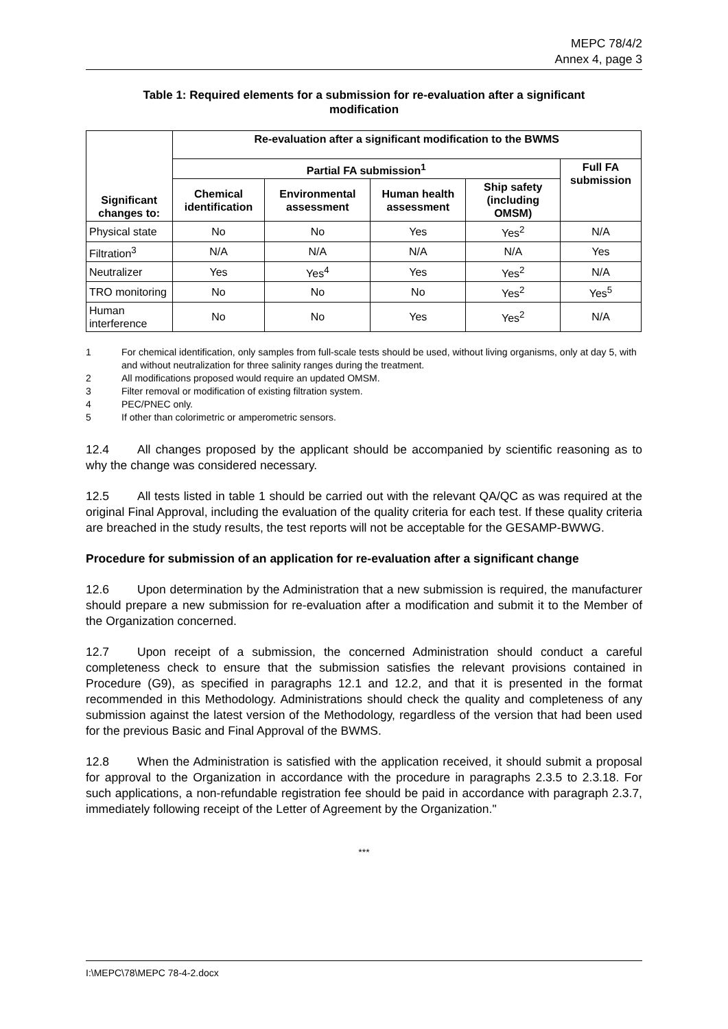MEPC 78/4/2
Annex 4, page 3
Table 1: Required elements for a submission for re-evaluation after a significant modification
| Significant changes to: | Re-evaluation after a significant modification to the BWMS | | | | |
| --- | --- | --- | --- | --- | --- |
| | Partial FA submission<sup>1</sup> | | | | Full FA submission |
| | Chemical identification | Environmental assessment | Human health assessment | Ship safety (including OMSM) | |
| Physical state | No | No | Yes | Yes<sup>2</sup> | N/A |
| Filtration<sup>3</sup> | N/A | N/A | N/A | N/A | Yes |
| Neutralizer | Yes | Yes<sup>4</sup> | Yes | Yes<sup>2</sup> | N/A |
| TRO monitoring | No | No | No | Yes<sup>2</sup> | Yes<sup>5</sup> |
| Human interference | No | No | Yes | Yes<sup>2</sup> | N/A |
1 For chemical identification, only samples from full-scale tests should be used, without living organisms, only at day 5, with and without neutralization for three salinity ranges during the treatment.
2 All modifications proposed would require an updated OMSM.
3 Filter removal or modification of existing filtration system.
4 PEC/PNEC only.
5 If other than colorimetric or amperometric sensors.
12.4 All changes proposed by the applicant should be accompanied by scientific reasoning as to why the change was considered necessary.
12.5 All tests listed in table 1 should be carried out with the relevant QA/QC as was required at the original Final Approval, including the evaluation of the quality criteria for each test. If these quality criteria are breached in the study results, the test reports will not be acceptable for the GESAMP-BWWG.
Procedure for submission of an application for re-evaluation after a significant change
12.6 Upon determination by the Administration that a new submission is required, the manufacturer should prepare a new submission for re-evaluation after a modification and submit it to the Member of the Organization concerned.
12.7 Upon receipt of a submission, the concerned Administration should conduct a careful completeness check to ensure that the submission satisfies the relevant provisions contained in Procedure (G9), as specified in paragraphs 12.1 and 12.2, and that it is presented in the format recommended in this Methodology. Administrations should check the quality and completeness of any submission against the latest version of the Methodology, regardless of the version that had been used for the previous Basic and Final Approval of the BWMS.
12.8 When the Administration is satisfied with the application received, it should submit a proposal for approval to the Organization in accordance with the procedure in paragraphs 2.3.5 to 2.3.18. For such applications, a non-refundable registration fee should be paid in accordance with paragraph 2.3.7, immediately following receipt of the Letter of Agreement by the Organization."
***
I:\MEPC\78\MEPC 78-4-2.docx